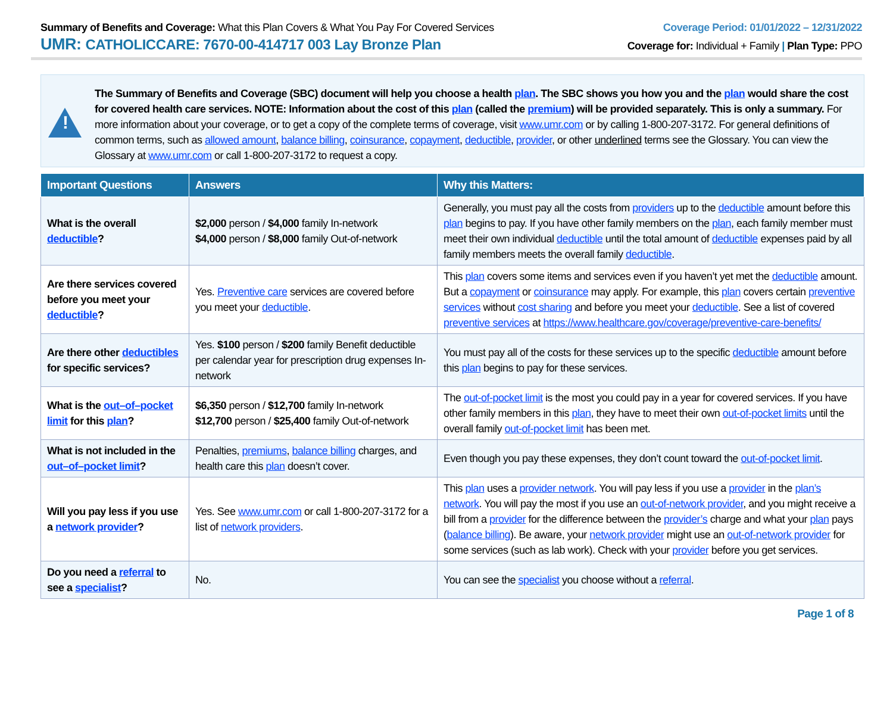Summary of Benefits and Coverage: What this Plan Covers & What You Pay For Covered Services
UMR: CATHOLICCARE: 7670-00-414717 003 Lay Bronze Plan
Coverage Period: 01/01/2022 – 12/31/2022
Coverage for: Individual + Family | Plan Type: PPO
!
The Summary of Benefits and Coverage (SBC) document will help you choose a health plan. The SBC shows you how you and the plan would share the cost for covered health care services. NOTE: Information about the cost of this plan (called the premium) will be provided separately. This is only a summary. For more information about your coverage, or to get a copy of the complete terms of coverage, visit www.umr.com or by calling 1-800-207-3172. For general definitions of common terms, such as allowed amount, balance billing, coinsurance, copayment, deductible, provider, or other underlined terms see the Glossary. You can view the Glossary at www.umr.com or call 1-800-207-3172 to request a copy.
| Important Questions | Answers | Why this Matters: |
| --- | --- | --- |
| What is the overall deductible ? | $2,000 person / $4,000 family In-network $4,000 person / $8,000 family Out-of-network | Generally, you must pay all the costs from providers up to the deductible amount before this plan begins to pay. If you have other family members on the plan , each family member must meet their own individual deductible until the total amount of deductible expenses paid by all family members meets the overall family deductible . |
| Are there services covered before you meet your deductible ? | Yes. Preventive care services are covered before you meet your deductible . | This plan covers some items and services even if you haven’t yet met the deductible amount. But a copayment or coinsurance may apply. For example, this plan covers certain preventive services without cost sharing and before you meet your deductible . See a list of covered preventive services at https://www.healthcare.gov/coverage/preventive-care-benefits/ |
| Are there other deductibles for specific services? | Yes. $100 person / $200 family Benefit deductible per calendar year for prescription drug expenses In-network | You must pay all of the costs for these services up to the specific deductible amount before this plan begins to pay for these services. |
| What is the out–of–pocket limit for this plan ? | $6,350 person / $12,700 family In-network $12,700 person / $25,400 family Out-of-network | The out-of-pocket limit is the most you could pay in a year for covered services. If you have other family members in this plan , they have to meet their own out-of-pocket limits until the overall family out-of-pocket limit has been met. |
| What is not included in the out–of–pocket limit ? | Penalties, premiums , balance billing charges, and health care this plan doesn’t cover. | Even though you pay these expenses, they don’t count toward the out-of-pocket limit . |
| Will you pay less if you use a network provider ? | Yes. See www.umr.com or call 1-800-207-3172 for a list of network providers . | This plan uses a provider network . You will pay less if you use a provider in the plan’s network . You will pay the most if you use an out-of-network provider , and you might receive a bill from a provider for the difference between the provider’s charge and what your plan pays ( balance billing ). Be aware, your network provider might use an out-of-network provider for some services (such as lab work). Check with your provider before you get services. |
| Do you need a referral to see a specialist ? | No. | You can see the specialist you choose without a referral . |
Page 1 of 8